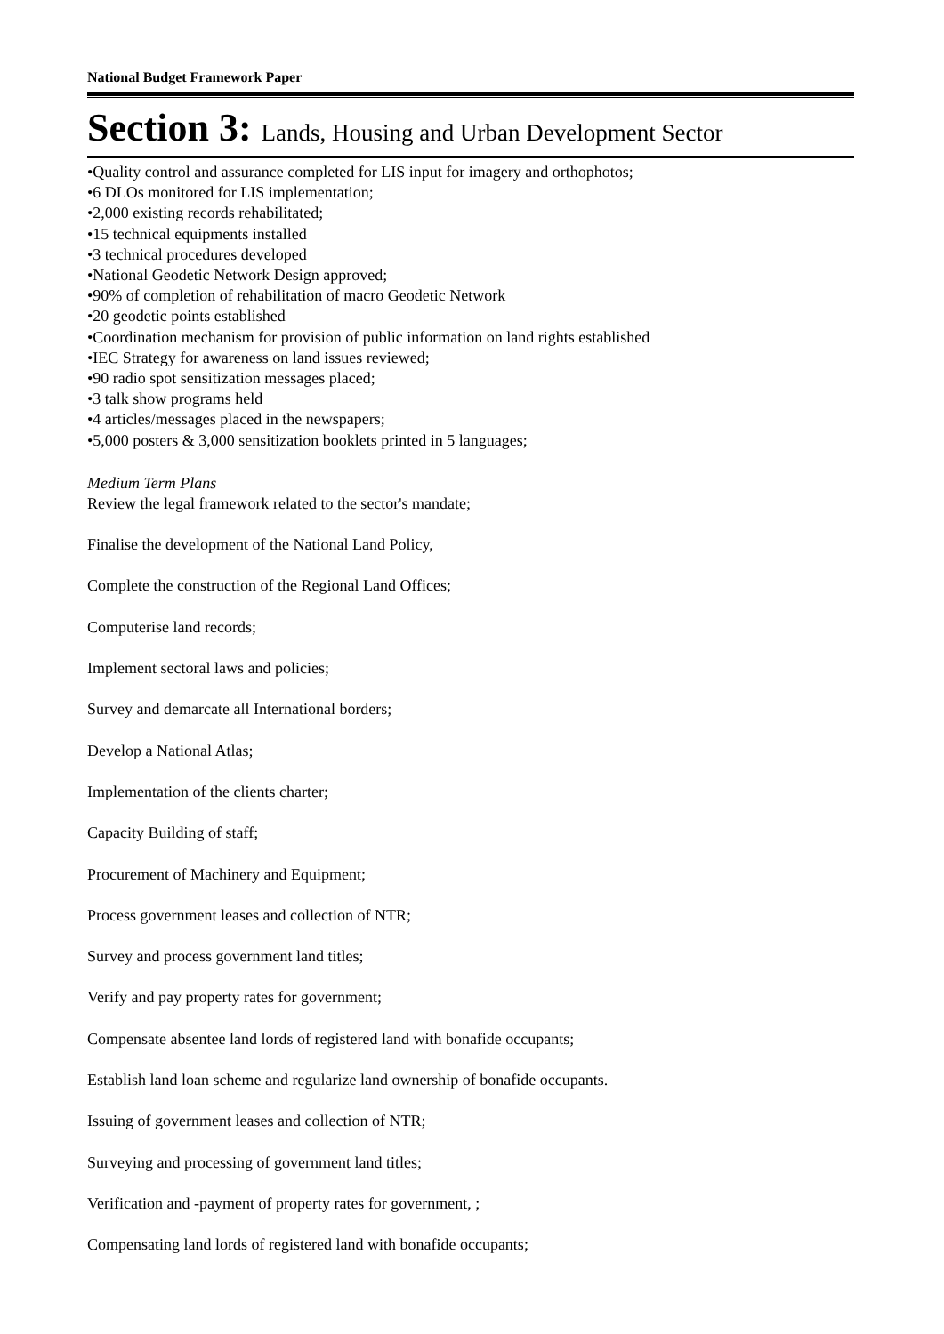National Budget Framework Paper
Section 3: Lands, Housing and Urban Development Sector
•Quality control and assurance completed for LIS input for imagery and orthophotos;
•6 DLOs monitored for LIS implementation;
•2,000 existing records rehabilitated;
•15 technical equipments installed
•3 technical procedures developed
•National Geodetic Network Design approved;
•90% of completion of rehabilitation of macro Geodetic Network
•20 geodetic points established
•Coordination mechanism for provision of public information on land rights established
•IEC Strategy for awareness on land issues reviewed;
•90 radio spot sensitization messages placed;
•3 talk show programs held
•4 articles/messages placed in the newspapers;
•5,000 posters & 3,000 sensitization booklets printed in 5 languages;
Medium Term Plans
Review the legal framework related to the sector's mandate;
Finalise the development of the National Land Policy,
Complete the construction of the Regional Land Offices;
Computerise land records;
Implement sectoral laws and policies;
Survey and demarcate all International borders;
Develop a National Atlas;
Implementation of the clients charter;
Capacity Building of staff;
Procurement of Machinery and Equipment;
Process government leases and collection of NTR;
Survey and process government land titles;
Verify and pay property rates for government;
Compensate absentee land lords of registered land with bonafide occupants;
Establish land loan scheme and regularize land ownership of bonafide occupants.
Issuing of government leases and collection of NTR;
Surveying and processing of government land titles;
Verification and -payment of property rates for government, ;
Compensating land lords of registered land with bonafide occupants;